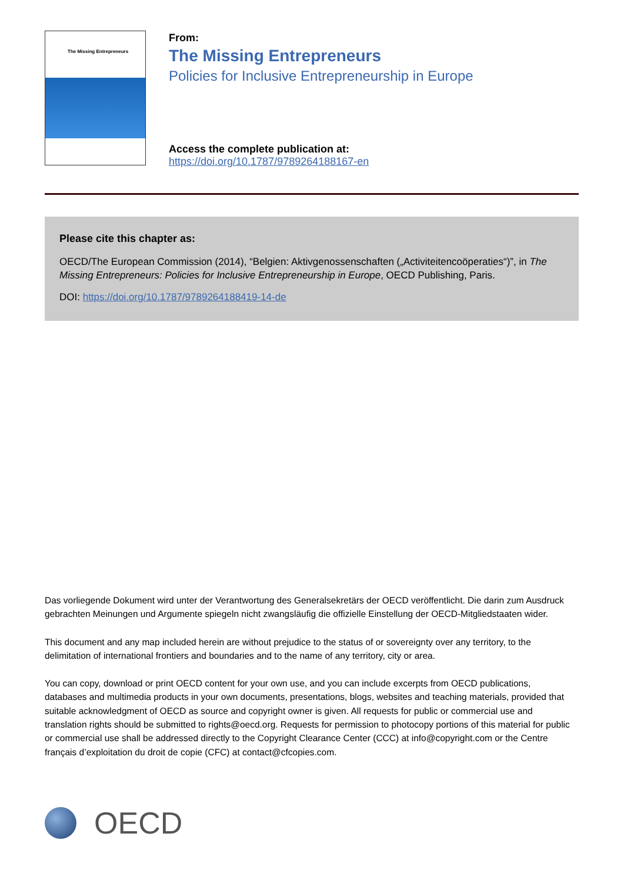The Missing Entrepreneurs
From:
The Missing Entrepreneurs
Policies for Inclusive Entrepreneurship in Europe
Access the complete publication at:
https://doi.org/10.1787/9789264188167-en
Please cite this chapter as:
OECD/The European Commission (2014), “Belgien: Aktivgenossenschaften („Activiteitencoöperaties“)”, in The Missing Entrepreneurs: Policies for Inclusive Entrepreneurship in Europe, OECD Publishing, Paris.
DOI: https://doi.org/10.1787/9789264188419-14-de
Das vorliegende Dokument wird unter der Verantwortung des Generalsekretärs der OECD veröffentlicht. Die darin zum Ausdruck gebrachten Meinungen und Argumente spiegeln nicht zwangsläufig die offizielle Einstellung der OECD-Mitgliedstaaten wider.
This document and any map included herein are without prejudice to the status of or sovereignty over any territory, to the delimitation of international frontiers and boundaries and to the name of any territory, city or area.
You can copy, download or print OECD content for your own use, and you can include excerpts from OECD publications, databases and multimedia products in your own documents, presentations, blogs, websites and teaching materials, provided that suitable acknowledgment of OECD as source and copyright owner is given. All requests for public or commercial use and translation rights should be submitted to rights@oecd.org. Requests for permission to photocopy portions of this material for public or commercial use shall be addressed directly to the Copyright Clearance Center (CCC) at info@copyright.com or the Centre français d’exploitation du droit de copie (CFC) at contact@cfcopies.com.
OECD